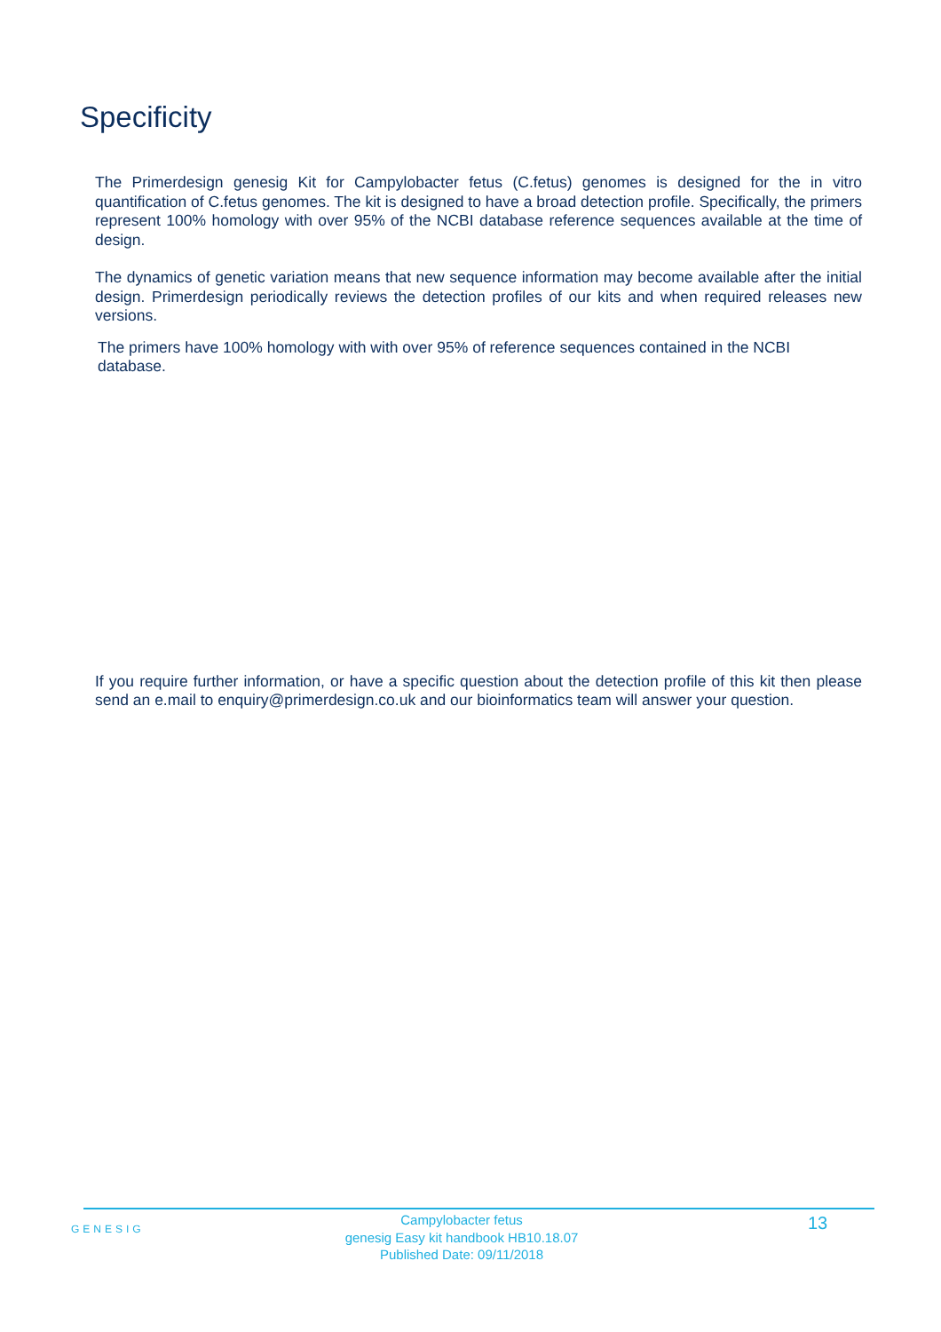Specificity
The Primerdesign genesig Kit for Campylobacter fetus (C.fetus) genomes is designed for the in vitro quantification of C.fetus genomes. The kit is designed to have a broad detection profile. Specifically, the primers represent 100% homology with over 95% of the NCBI database reference sequences available at the time of design.
The dynamics of genetic variation means that new sequence information may become available after the initial design. Primerdesign periodically reviews the detection profiles of our kits and when required releases new versions.
The primers have 100% homology with with over 95% of reference sequences contained in the NCBI database.
If you require further information, or have a specific question about the detection profile of this kit then please send an e.mail to enquiry@primerdesign.co.uk and our bioinformatics team will answer your question.
GENESIG
Campylobacter fetus
genesig Easy kit handbook HB10.18.07
Published Date: 09/11/2018
13